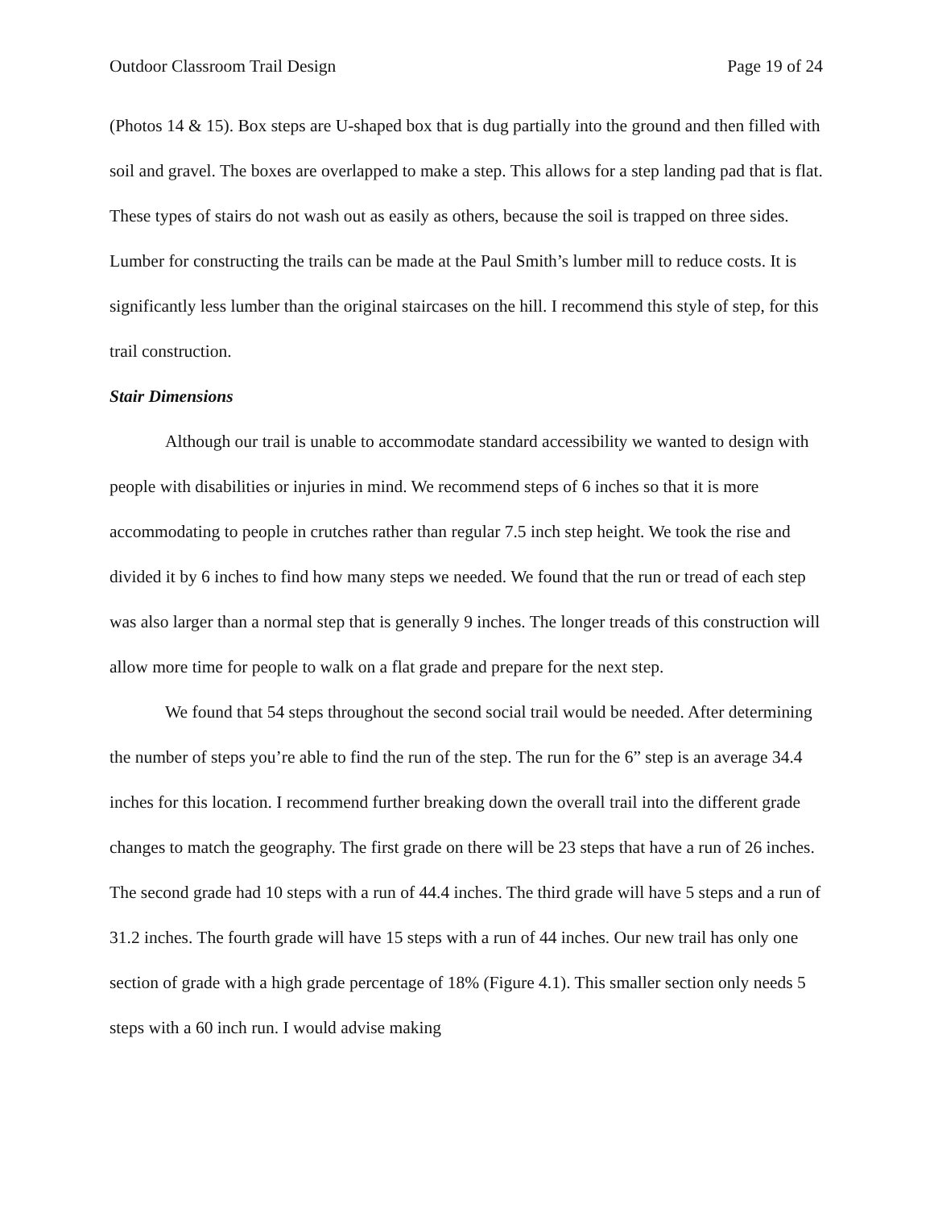Outdoor Classroom Trail Design Page 19 of 24
(Photos 14 & 15). Box steps are U-shaped box that is dug partially into the ground and then filled with soil and gravel. The boxes are overlapped to make a step. This allows for a step landing pad that is flat. These types of stairs do not wash out as easily as others, because the soil is trapped on three sides. Lumber for constructing the trails can be made at the Paul Smith’s lumber mill to reduce costs. It is significantly less lumber than the original staircases on the hill. I recommend this style of step, for this trail construction.
Stair Dimensions
Although our trail is unable to accommodate standard accessibility we wanted to design with people with disabilities or injuries in mind. We recommend steps of 6 inches so that it is more accommodating to people in crutches rather than regular 7.5 inch step height. We took the rise and divided it by 6 inches to find how many steps we needed. We found that the run or tread of each step was also larger than a normal step that is generally 9 inches. The longer treads of this construction will allow more time for people to walk on a flat grade and prepare for the next step.
We found that 54 steps throughout the second social trail would be needed. After determining the number of steps you’re able to find the run of the step. The run for the 6” step is an average 34.4 inches for this location. I recommend further breaking down the overall trail into the different grade changes to match the geography. The first grade on there will be 23 steps that have a run of 26 inches. The second grade had 10 steps with a run of 44.4 inches. The third grade will have 5 steps and a run of 31.2 inches. The fourth grade will have 15 steps with a run of 44 inches. Our new trail has only one section of grade with a high grade percentage of 18% (Figure 4.1). This smaller section only needs 5 steps with a 60 inch run. I would advise making